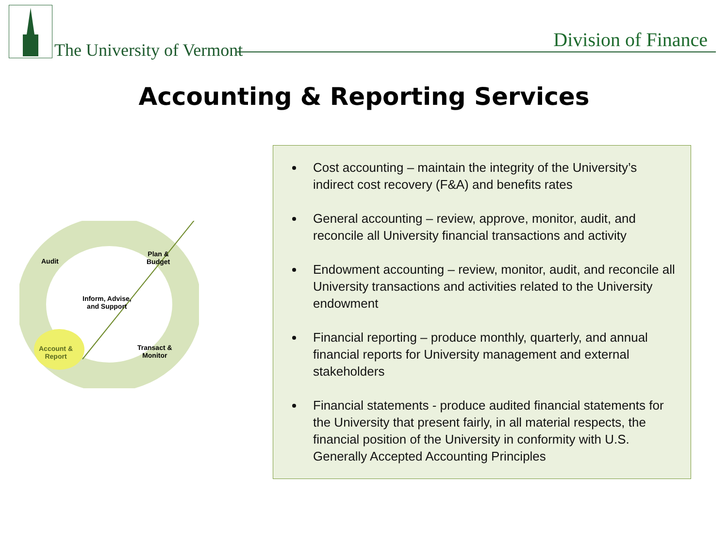The University of Vermont Division of Finance
Accounting & Reporting Services
Audit
Plan &
Budget
Inform, Advise,
and Support
Account &
Report
Transact &
Monitor
Cost accounting – maintain the integrity of the University’s indirect cost recovery (F&A) and benefits rates
General accounting – review, approve, monitor, audit, and reconcile all University financial transactions and activity
Endowment accounting – review, monitor, audit, and reconcile all University transactions and activities related to the University endowment
Financial reporting – produce monthly, quarterly, and annual financial reports for University management and external stakeholders
Financial statements - produce audited financial statements for the University that present fairly, in all material respects, the financial position of the University in conformity with U.S. Generally Accepted Accounting Principles